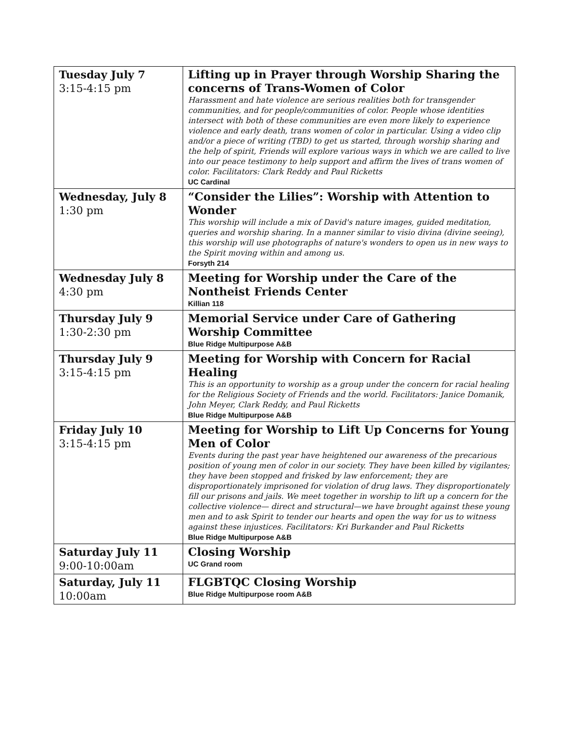| Tuesday July 7 3:15-4:15 pm | Lifting up in Prayer through Worship Sharing the concerns of Trans-Women of Color Harassment and hate violence are serious realities both for transgender communities, and for people/communities of color. People whose identities intersect with both of these communities are even more likely to experience violence and early death, trans women of color in particular. Using a video clip and/or a piece of writing (TBD) to get us started, through worship sharing and the help of spirit, Friends will explore various ways in which we are called to live into our peace testimony to help support and affirm the lives of trans women of color. Facilitators: Clark Reddy and Paul Ricketts UC Cardinal |
| Wednesday, July 8 1:30 pm | “Consider the Lilies”: Worship with Attention to Wonder This worship will include a mix of David's nature images, guided meditation, queries and worship sharing. In a manner similar to visio divina (divine seeing), this worship will use photographs of nature's wonders to open us in new ways to the Spirit moving within and among us. Forsyth 214 |
| Wednesday July 8 4:30 pm | Meeting for Worship under the Care of the Nontheist Friends Center Killian 118 |
| Thursday July 9 1:30-2:30 pm | Memorial Service under Care of Gathering Worship Committee Blue Ridge Multipurpose A&B |
| Thursday July 9 3:15-4:15 pm | Meeting for Worship with Concern for Racial Healing This is an opportunity to worship as a group under the concern for racial healing for the Religious Society of Friends and the world. Facilitators: Janice Domanik, John Meyer, Clark Reddy, and Paul Ricketts Blue Ridge Multipurpose A&B |
| Friday July 10 3:15-4:15 pm | Meeting for Worship to Lift Up Concerns for Young Men of Color Events during the past year have heightened our awareness of the precarious position of young men of color in our society. They have been killed by vigilantes; they have been stopped and frisked by law enforcement; they are disproportionately imprisoned for violation of drug laws. They disproportionately fill our prisons and jails. We meet together in worship to lift up a concern for the collective violence— direct and structural—we have brought against these young men and to ask Spirit to tender our hearts and open the way for us to witness against these injustices. Facilitators: Kri Burkander and Paul Ricketts Blue Ridge Multipurpose A&B |
| Saturday July 11 9:00-10:00am | Closing Worship UC Grand room |
| Saturday, July 11 10:00am | FLGBTQC Closing Worship Blue Ridge Multipurpose room A&B |